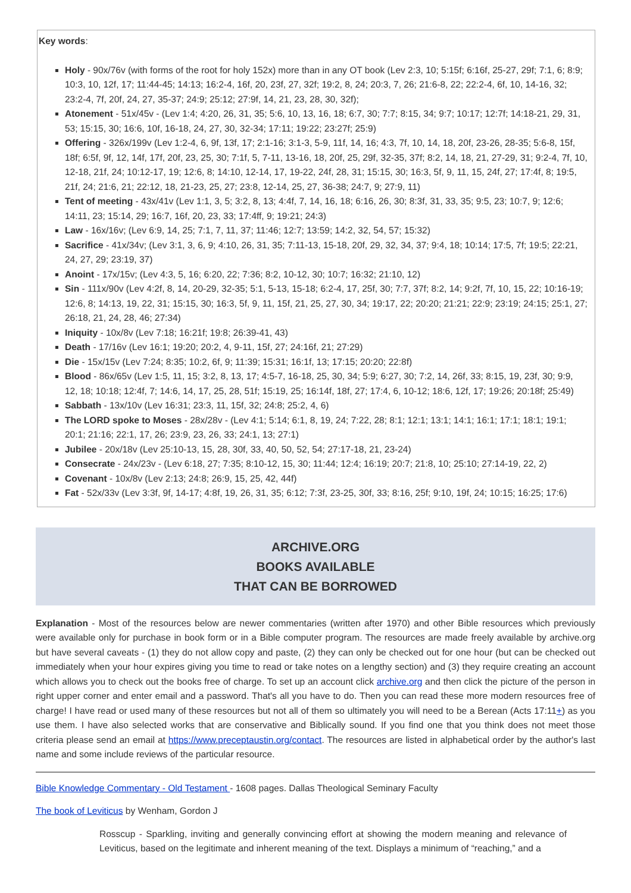Key words:
Holy - 90x/76v (with forms of the root for holy 152x) more than in any OT book (Lev 2:3, 10; 5:15f; 6:16f, 25-27, 29f; 7:1, 6; 8:9; 10:3, 10, 12f, 17; 11:44-45; 14:13; 16:2-4, 16f, 20, 23f, 27, 32f; 19:2, 8, 24; 20:3, 7, 26; 21:6-8, 22; 22:2-4, 6f, 10, 14-16, 32; 23:2-4, 7f, 20f, 24, 27, 35-37; 24:9; 25:12; 27:9f, 14, 21, 23, 28, 30, 32f);
Atonement - 51x/45v - (Lev 1:4; 4:20, 26, 31, 35; 5:6, 10, 13, 16, 18; 6:7, 30; 7:7; 8:15, 34; 9:7; 10:17; 12:7f; 14:18-21, 29, 31, 53; 15:15, 30; 16:6, 10f, 16-18, 24, 27, 30, 32-34; 17:11; 19:22; 23:27f; 25:9)
Offering - 326x/199v (Lev 1:2-4, 6, 9f, 13f, 17; 2:1-16; 3:1-3, 5-9, 11f, 14, 16; 4:3, 7f, 10, 14, 18, 20f, 23-26, 28-35; 5:6-8, 15f, 18f; 6:5f, 9f, 12, 14f, 17f, 20f, 23, 25, 30; 7:1f, 5, 7-11, 13-16, 18, 20f, 25, 29f, 32-35, 37f; 8:2, 14, 18, 21, 27-29, 31; 9:2-4, 7f, 10, 12-18, 21f, 24; 10:12-17, 19; 12:6, 8; 14:10, 12-14, 17, 19-22, 24f, 28, 31; 15:15, 30; 16:3, 5f, 9, 11, 15, 24f, 27; 17:4f, 8; 19:5, 21f, 24; 21:6, 21; 22:12, 18, 21-23, 25, 27; 23:8, 12-14, 25, 27, 36-38; 24:7, 9; 27:9, 11)
Tent of meeting - 43x/41v (Lev 1:1, 3, 5; 3:2, 8, 13; 4:4f, 7, 14, 16, 18; 6:16, 26, 30; 8:3f, 31, 33, 35; 9:5, 23; 10:7, 9; 12:6; 14:11, 23; 15:14, 29; 16:7, 16f, 20, 23, 33; 17:4ff, 9; 19:21; 24:3)
Law - 16x/16v; (Lev 6:9, 14, 25; 7:1, 7, 11, 37; 11:46; 12:7; 13:59; 14:2, 32, 54, 57; 15:32)
Sacrifice - 41x/34v; (Lev 3:1, 3, 6, 9; 4:10, 26, 31, 35; 7:11-13, 15-18, 20f, 29, 32, 34, 37; 9:4, 18; 10:14; 17:5, 7f; 19:5; 22:21, 24, 27, 29; 23:19, 37)
Anoint - 17x/15v; (Lev 4:3, 5, 16; 6:20, 22; 7:36; 8:2, 10-12, 30; 10:7; 16:32; 21:10, 12)
Sin - 111x/90v (Lev 4:2f, 8, 14, 20-29, 32-35; 5:1, 5-13, 15-18; 6:2-4, 17, 25f, 30; 7:7, 37f; 8:2, 14; 9:2f, 7f, 10, 15, 22; 10:16-19; 12:6, 8; 14:13, 19, 22, 31; 15:15, 30; 16:3, 5f, 9, 11, 15f, 21, 25, 27, 30, 34; 19:17, 22; 20:20; 21:21; 22:9; 23:19; 24:15; 25:1, 27; 26:18, 21, 24, 28, 46; 27:34)
Iniquity - 10x/8v (Lev 7:18; 16:21f; 19:8; 26:39-41, 43)
Death - 17/16v (Lev 16:1; 19:20; 20:2, 4, 9-11, 15f, 27; 24:16f, 21; 27:29)
Die - 15x/15v (Lev 7:24; 8:35; 10:2, 6f, 9; 11:39; 15:31; 16:1f, 13; 17:15; 20:20; 22:8f)
Blood - 86x/65v (Lev 1:5, 11, 15; 3:2, 8, 13, 17; 4:5-7, 16-18, 25, 30, 34; 5:9; 6:27, 30; 7:2, 14, 26f, 33; 8:15, 19, 23f, 30; 9:9, 12, 18; 10:18; 12:4f, 7; 14:6, 14, 17, 25, 28, 51f; 15:19, 25; 16:14f, 18f, 27; 17:4, 6, 10-12; 18:6, 12f, 17; 19:26; 20:18f; 25:49)
Sabbath - 13x/10v (Lev 16:31; 23:3, 11, 15f, 32; 24:8; 25:2, 4, 6)
The LORD spoke to Moses - 28x/28v - (Lev 4:1; 5:14; 6:1, 8, 19, 24; 7:22, 28; 8:1; 12:1; 13:1; 14:1; 16:1; 17:1; 18:1; 19:1; 20:1; 21:16; 22:1, 17, 26; 23:9, 23, 26, 33; 24:1, 13; 27:1)
Jubilee - 20x/18v (Lev 25:10-13, 15, 28, 30f, 33, 40, 50, 52, 54; 27:17-18, 21, 23-24)
Consecrate - 24x/23v - (Lev 6:18, 27; 7:35; 8:10-12, 15, 30; 11:44; 12:4; 16:19; 20:7; 21:8, 10; 25:10; 27:14-19, 22, 2)
Covenant - 10x/8v (Lev 2:13; 24:8; 26:9, 15, 25, 42, 44f)
Fat - 52x/33v (Lev 3:3f, 9f, 14-17; 4:8f, 19, 26, 31, 35; 6:12; 7:3f, 23-25, 30f, 33; 8:16, 25f; 9:10, 19f, 24; 10:15; 16:25; 17:6)
ARCHIVE.ORG
BOOKS AVAILABLE
THAT CAN BE BORROWED
Explanation - Most of the resources below are newer commentaries (written after 1970) and other Bible resources which previously were available only for purchase in book form or in a Bible computer program. The resources are made freely available by archive.org but have several caveats - (1) they do not allow copy and paste, (2) they can only be checked out for one hour (but can be checked out immediately when your hour expires giving you time to read or take notes on a lengthy section) and (3) they require creating an account which allows you to check out the books free of charge. To set up an account click archive.org and then click the picture of the person in right upper corner and enter email and a password. That's all you have to do. Then you can read these more modern resources free of charge! I have read or used many of these resources but not all of them so ultimately you will need to be a Berean (Acts 17:11+) as you use them. I have also selected works that are conservative and Biblically sound. If you find one that you think does not meet those criteria please send an email at https://www.preceptaustin.org/contact. The resources are listed in alphabetical order by the author's last name and some include reviews of the particular resource.
Bible Knowledge Commentary - Old Testament - 1608 pages. Dallas Theological Seminary Faculty
The book of Leviticus by Wenham, Gordon J
Rosscup - Sparkling, inviting and generally convincing effort at showing the modern meaning and relevance of Leviticus, based on the legitimate and inherent meaning of the text. Displays a minimum of “reaching,” and a